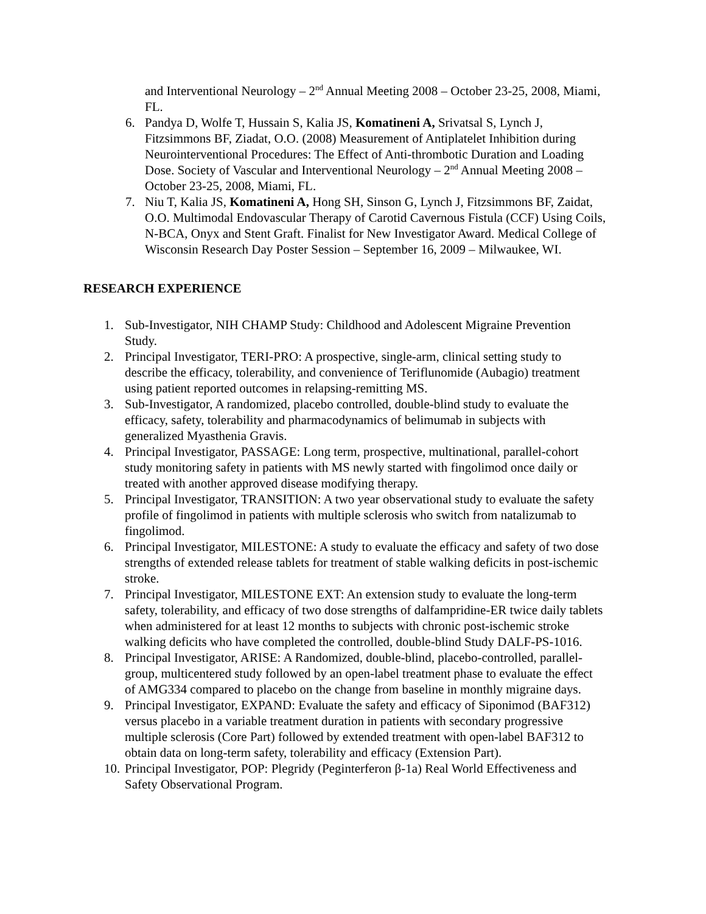and Interventional Neurology – 2<sup>nd</sup> Annual Meeting 2008 – October 23-25, 2008, Miami, FL.
6. Pandya D, Wolfe T, Hussain S, Kalia JS, Komatineni A, Srivatsal S, Lynch J, Fitzsimmons BF, Ziadat, O.O. (2008) Measurement of Antiplatelet Inhibition during Neurointerventional Procedures: The Effect of Anti-thrombotic Duration and Loading Dose. Society of Vascular and Interventional Neurology – 2<sup>nd</sup> Annual Meeting 2008 – October 23-25, 2008, Miami, FL.
7. Niu T, Kalia JS, Komatineni A, Hong SH, Sinson G, Lynch J, Fitzsimmons BF, Zaidat, O.O. Multimodal Endovascular Therapy of Carotid Cavernous Fistula (CCF) Using Coils, N-BCA, Onyx and Stent Graft. Finalist for New Investigator Award. Medical College of Wisconsin Research Day Poster Session – September 16, 2009 – Milwaukee, WI.
RESEARCH EXPERIENCE
1. Sub-Investigator, NIH CHAMP Study: Childhood and Adolescent Migraine Prevention Study.
2. Principal Investigator, TERI-PRO: A prospective, single-arm, clinical setting study to describe the efficacy, tolerability, and convenience of Teriflunomide (Aubagio) treatment using patient reported outcomes in relapsing-remitting MS.
3. Sub-Investigator, A randomized, placebo controlled, double-blind study to evaluate the efficacy, safety, tolerability and pharmacodynamics of belimumab in subjects with generalized Myasthenia Gravis.
4. Principal Investigator, PASSAGE: Long term, prospective, multinational, parallel-cohort study monitoring safety in patients with MS newly started with fingolimod once daily or treated with another approved disease modifying therapy.
5. Principal Investigator, TRANSITION: A two year observational study to evaluate the safety profile of fingolimod in patients with multiple sclerosis who switch from natalizumab to fingolimod.
6. Principal Investigator, MILESTONE: A study to evaluate the efficacy and safety of two dose strengths of extended release tablets for treatment of stable walking deficits in post-ischemic stroke.
7. Principal Investigator, MILESTONE EXT: An extension study to evaluate the long-term safety, tolerability, and efficacy of two dose strengths of dalfampridine-ER twice daily tablets when administered for at least 12 months to subjects with chronic post-ischemic stroke walking deficits who have completed the controlled, double-blind Study DALF-PS-1016.
8. Principal Investigator, ARISE: A Randomized, double-blind, placebo-controlled, parallel-group, multicentered study followed by an open-label treatment phase to evaluate the effect of AMG334 compared to placebo on the change from baseline in monthly migraine days.
9. Principal Investigator, EXPAND: Evaluate the safety and efficacy of Siponimod (BAF312) versus placebo in a variable treatment duration in patients with secondary progressive multiple sclerosis (Core Part) followed by extended treatment with open-label BAF312 to obtain data on long-term safety, tolerability and efficacy (Extension Part).
10. Principal Investigator, POP: Plegridy (Peginterferon β-1a) Real World Effectiveness and Safety Observational Program.